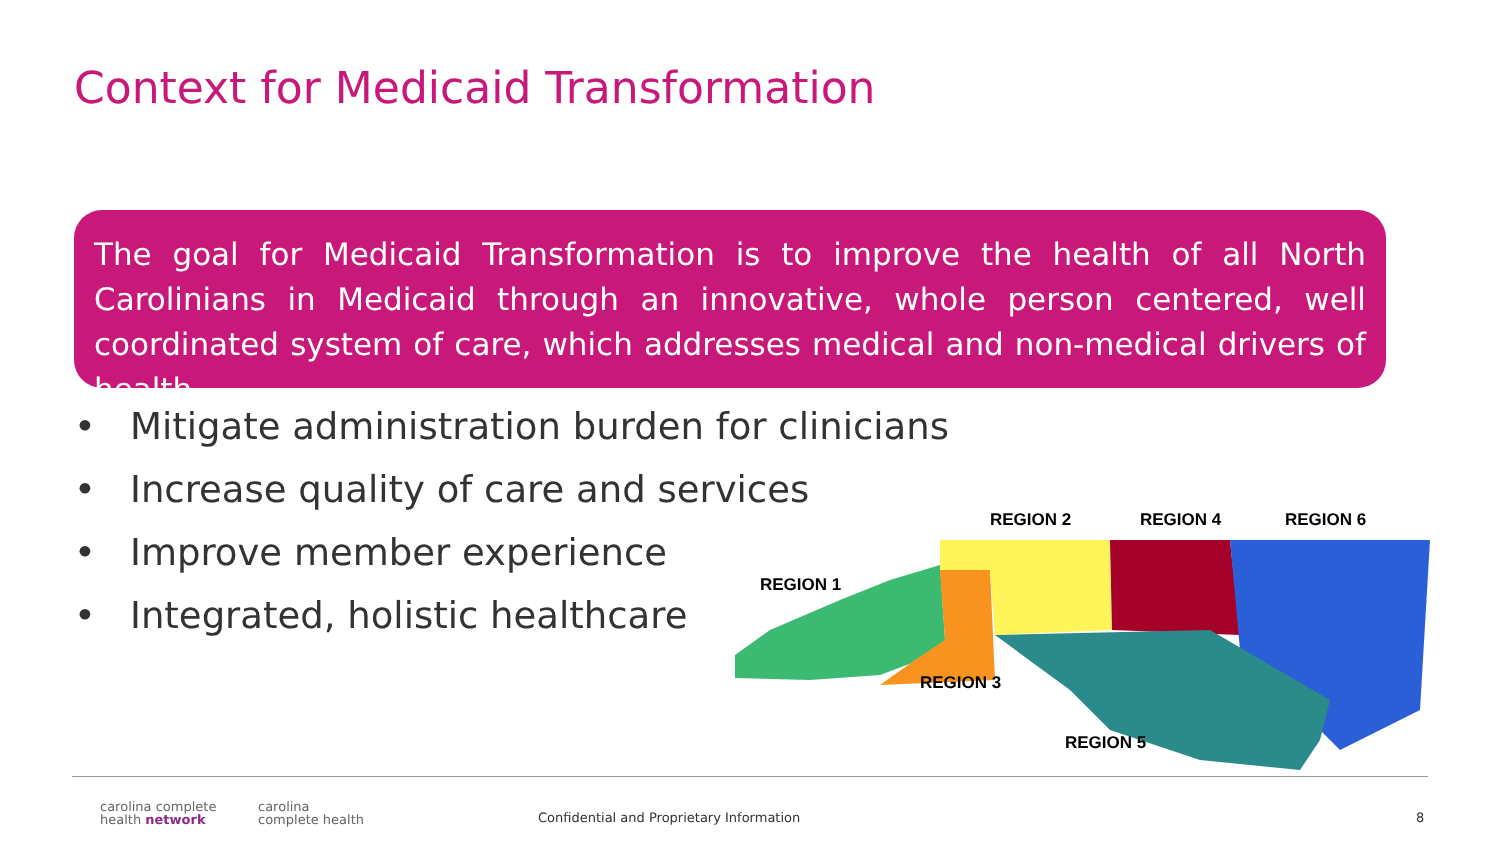Context for Medicaid Transformation
The goal for Medicaid Transformation is to improve the health of all North Carolinians in Medicaid through an innovative, whole person centered, well coordinated system of care, which addresses medical and non-medical drivers of health.
• Mitigate administration burden for clinicians
• Increase quality of care and services
• Improve member experience
• Integrated, holistic healthcare
REGION 2 REGION 4 REGION 6
REGION 1
REGION 3
REGION 5
carolina complete
health network
carolina
complete health
Confidential and Proprietary Information
8